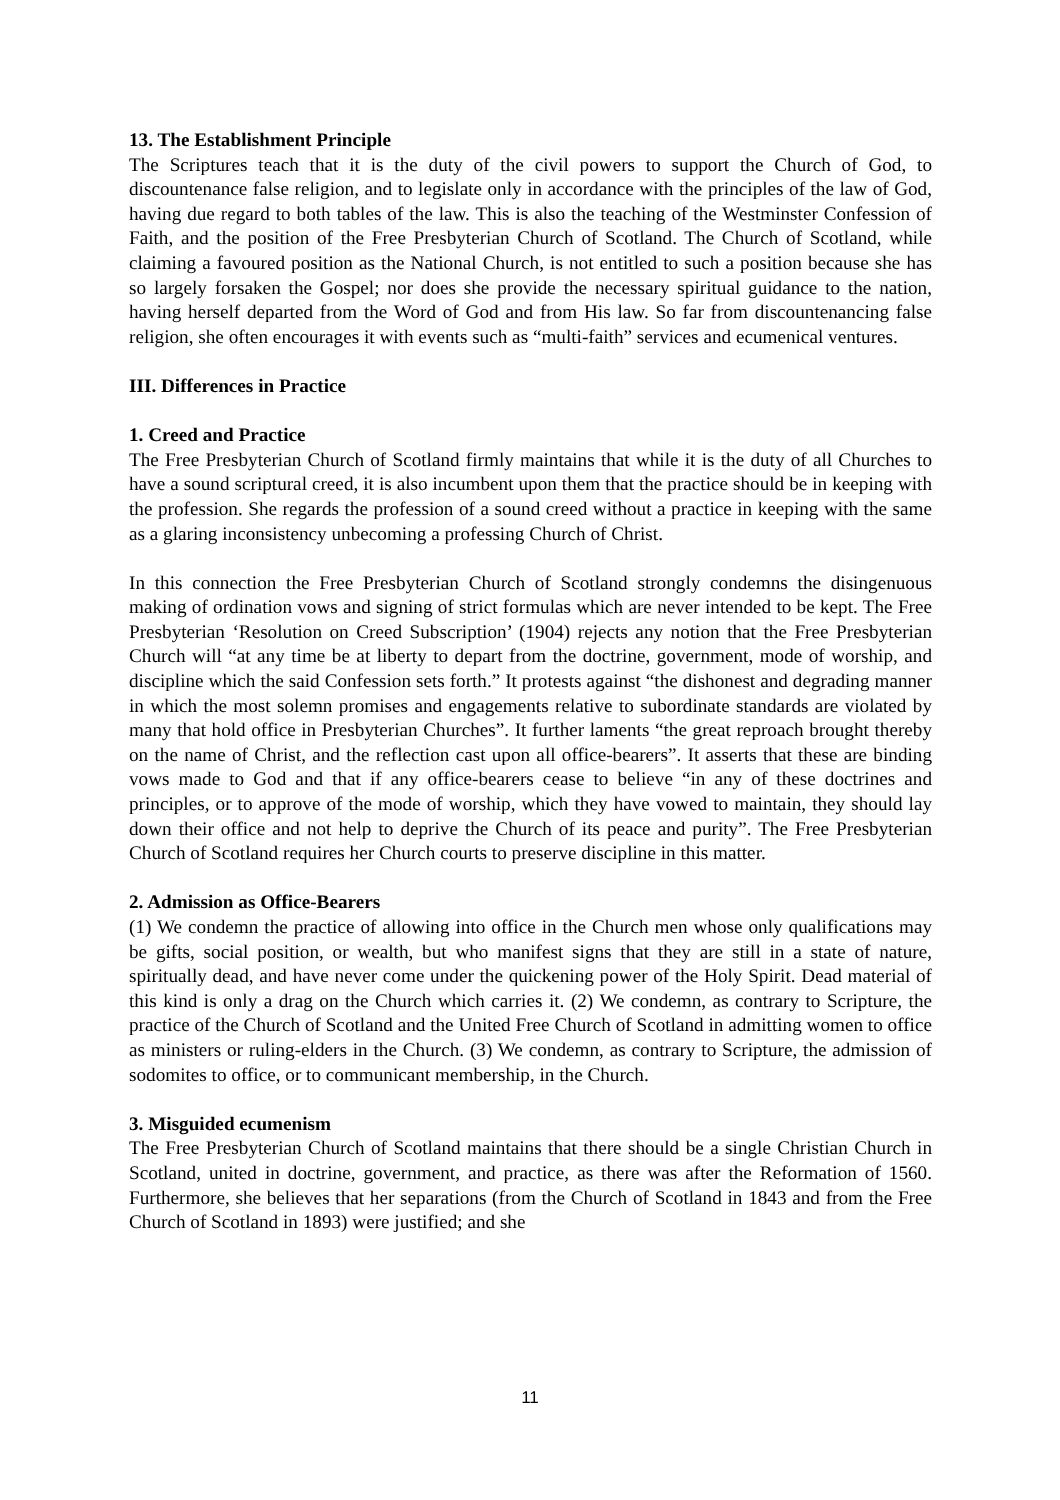13. The Establishment Principle
The Scriptures teach that it is the duty of the civil powers to support the Church of God, to discountenance false religion, and to legislate only in accordance with the principles of the law of God, having due regard to both tables of the law. This is also the teaching of the Westminster Confession of Faith, and the position of the Free Presbyterian Church of Scotland. The Church of Scotland, while claiming a favoured position as the National Church, is not entitled to such a position because she has so largely forsaken the Gospel; nor does she provide the necessary spiritual guidance to the nation, having herself departed from the Word of God and from His law. So far from discountenancing false religion, she often encourages it with events such as “multi-faith” services and ecumenical ventures.
III. Differences in Practice
1. Creed and Practice
The Free Presbyterian Church of Scotland firmly maintains that while it is the duty of all Churches to have a sound scriptural creed, it is also incumbent upon them that the practice should be in keeping with the profession. She regards the profession of a sound creed without a practice in keeping with the same as a glaring inconsistency unbecoming a professing Church of Christ.
In this connection the Free Presbyterian Church of Scotland strongly condemns the disingenuous making of ordination vows and signing of strict formulas which are never intended to be kept. The Free Presbyterian ‘Resolution on Creed Subscription’ (1904) rejects any notion that the Free Presbyterian Church will “at any time be at liberty to depart from the doctrine, government, mode of worship, and discipline which the said Confession sets forth.” It protests against “the dishonest and degrading manner in which the most solemn promises and engagements relative to subordinate standards are violated by many that hold office in Presbyterian Churches”. It further laments “the great reproach brought thereby on the name of Christ, and the reflection cast upon all office-bearers”. It asserts that these are binding vows made to God and that if any office-bearers cease to believe “in any of these doctrines and principles, or to approve of the mode of worship, which they have vowed to maintain, they should lay down their office and not help to deprive the Church of its peace and purity”. The Free Presbyterian Church of Scotland requires her Church courts to preserve discipline in this matter.
2. Admission as Office-Bearers
(1) We condemn the practice of allowing into office in the Church men whose only qualifications may be gifts, social position, or wealth, but who manifest signs that they are still in a state of nature, spiritually dead, and have never come under the quickening power of the Holy Spirit. Dead material of this kind is only a drag on the Church which carries it. (2) We condemn, as contrary to Scripture, the practice of the Church of Scotland and the United Free Church of Scotland in admitting women to office as ministers or ruling-elders in the Church. (3) We condemn, as contrary to Scripture, the admission of sodomites to office, or to communicant membership, in the Church.
3. Misguided ecumenism
The Free Presbyterian Church of Scotland maintains that there should be a single Christian Church in Scotland, united in doctrine, government, and practice, as there was after the Reformation of 1560. Furthermore, she believes that her separations (from the Church of Scotland in 1843 and from the Free Church of Scotland in 1893) were justified; and she
11